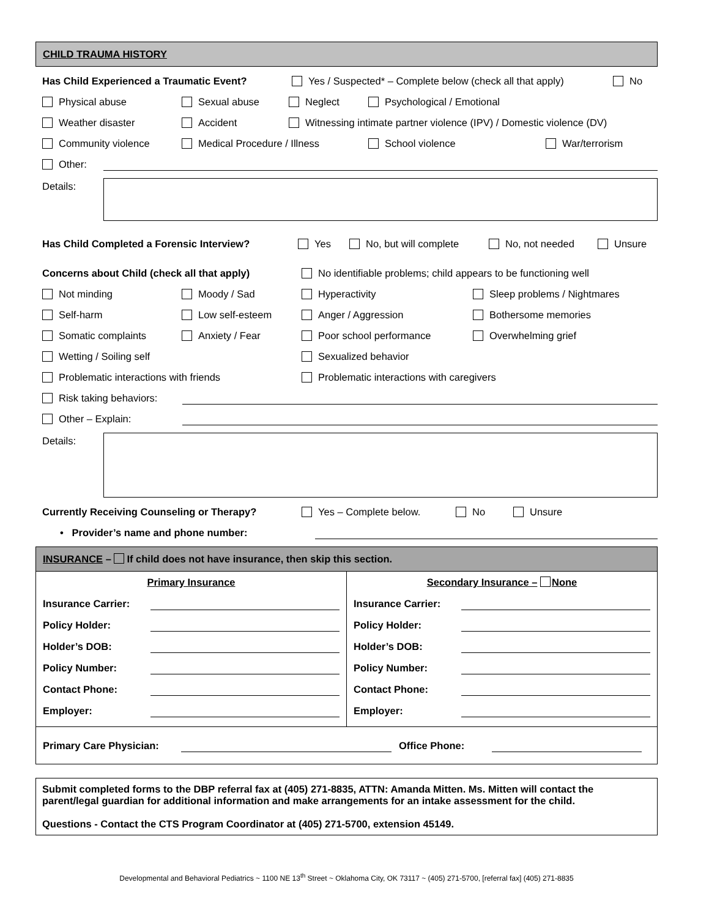CHILD TRAUMA HISTORY
Has Child Experienced a Traumatic Event? Yes / Suspected* – Complete below (check all that apply) No
Physical abuse Sexual abuse Neglect Psychological / Emotional
Weather disaster Accident Witnessing intimate partner violence (IPV) / Domestic violence (DV)
Community violence Medical Procedure / Illness School violence War/terrorism
Other:
Details:
Has Child Completed a Forensic Interview? Yes No, but will complete No, not needed Unsure
Concerns about Child (check all that apply) No identifiable problems; child appears to be functioning well
Not minding Moody / Sad Hyperactivity Sleep problems / Nightmares
Self-harm Low self-esteem Anger / Aggression Bothersome memories
Somatic complaints Anxiety / Fear Poor school performance Overwhelming grief
Wetting / Soiling self Sexualized behavior
Problematic interactions with friends Problematic interactions with caregivers
Risk taking behaviors:
Other – Explain:
Details:
Currently Receiving Counseling or Therapy? Yes – Complete below. No Unsure
• Provider’s name and phone number:
INSURANCE – If child does not have insurance, then skip this section.
Primary Insurance
Insurance Carrier:
Policy Holder:
Holder’s DOB:
Policy Number:
Contact Phone:
Employer:
Secondary Insurance – None
Insurance Carrier:
Policy Holder:
Holder’s DOB:
Policy Number:
Contact Phone:
Employer:
Primary Care Physician: Office Phone:
Submit completed forms to the DBP referral fax at (405) 271-8835, ATTN: Amanda Mitten. Ms. Mitten will contact the parent/legal guardian for additional information and make arrangements for an intake assessment for the child.
Questions - Contact the CTS Program Coordinator at (405) 271-5700, extension 45149.
Developmental and Behavioral Pediatrics ~ 1100 NE 13<sup>th</sup> Street ~ Oklahoma City, OK 73117 ~ (405) 271-5700, [referral fax] (405) 271-8835